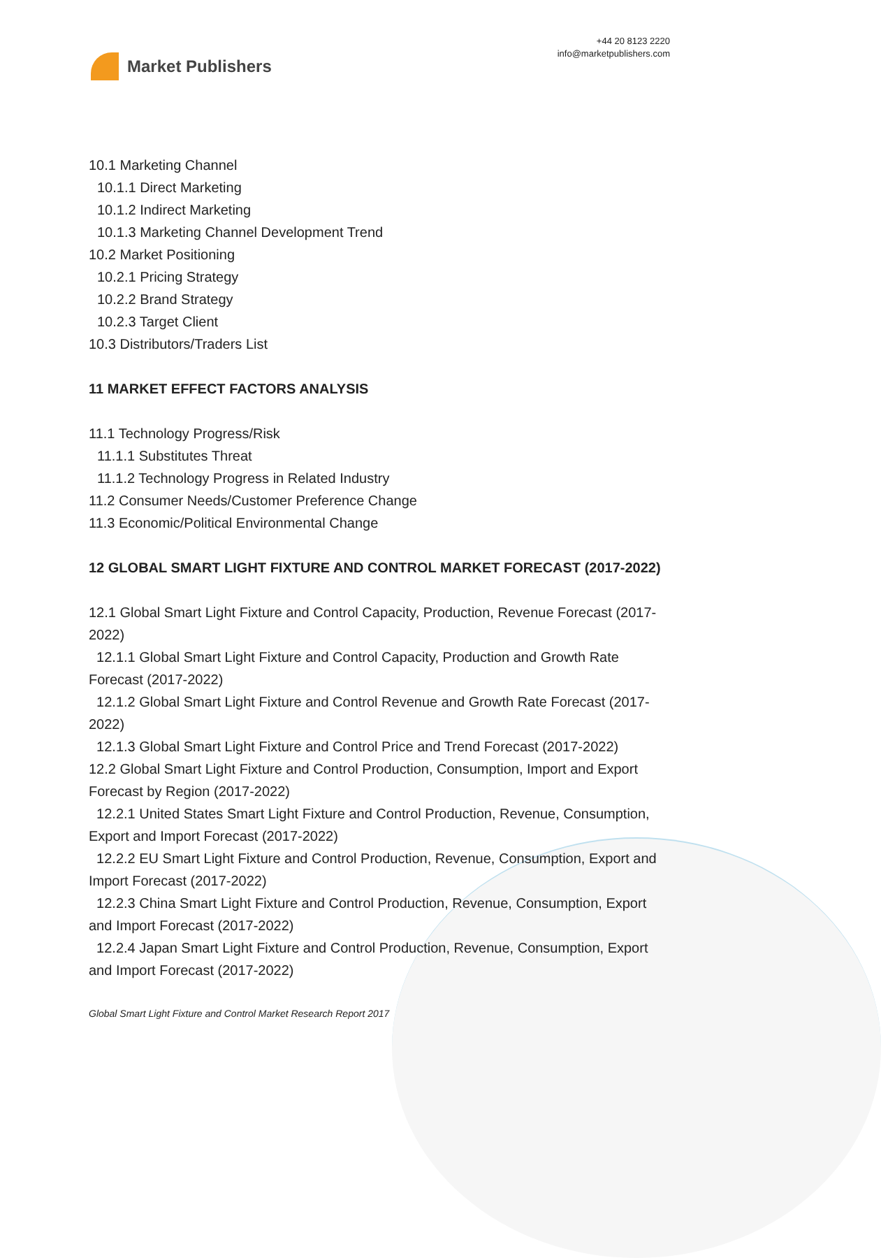Market Publishers
+44 20 8123 2220
info@marketpublishers.com
10.1 Marketing Channel
10.1.1 Direct Marketing
10.1.2 Indirect Marketing
10.1.3 Marketing Channel Development Trend
10.2 Market Positioning
10.2.1 Pricing Strategy
10.2.2 Brand Strategy
10.2.3 Target Client
10.3 Distributors/Traders List
11 MARKET EFFECT FACTORS ANALYSIS
11.1 Technology Progress/Risk
11.1.1 Substitutes Threat
11.1.2 Technology Progress in Related Industry
11.2 Consumer Needs/Customer Preference Change
11.3 Economic/Political Environmental Change
12 GLOBAL SMART LIGHT FIXTURE AND CONTROL MARKET FORECAST (2017-2022)
12.1 Global Smart Light Fixture and Control Capacity, Production, Revenue Forecast (2017-2022)
12.1.1 Global Smart Light Fixture and Control Capacity, Production and Growth Rate Forecast (2017-2022)
12.1.2 Global Smart Light Fixture and Control Revenue and Growth Rate Forecast (2017-2022)
12.1.3 Global Smart Light Fixture and Control Price and Trend Forecast (2017-2022)
12.2 Global Smart Light Fixture and Control Production, Consumption, Import and Export Forecast by Region (2017-2022)
12.2.1 United States Smart Light Fixture and Control Production, Revenue, Consumption, Export and Import Forecast (2017-2022)
12.2.2 EU Smart Light Fixture and Control Production, Revenue, Consumption, Export and Import Forecast (2017-2022)
12.2.3 China Smart Light Fixture and Control Production, Revenue, Consumption, Export and Import Forecast (2017-2022)
12.2.4 Japan Smart Light Fixture and Control Production, Revenue, Consumption, Export and Import Forecast (2017-2022)
Global Smart Light Fixture and Control Market Research Report 2017